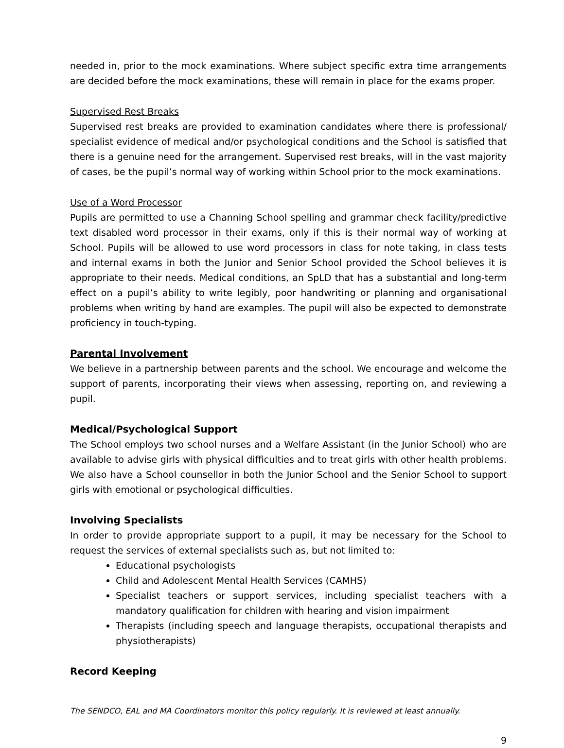needed in, prior to the mock examinations. Where subject specific extra time arrangements are decided before the mock examinations, these will remain in place for the exams proper.
Supervised Rest Breaks
Supervised rest breaks are provided to examination candidates where there is professional/ specialist evidence of medical and/or psychological conditions and the School is satisfied that there is a genuine need for the arrangement. Supervised rest breaks, will in the vast majority of cases, be the pupil’s normal way of working within School prior to the mock examinations.
Use of a Word Processor
Pupils are permitted to use a Channing School spelling and grammar check facility/predictive text disabled word processor in their exams, only if this is their normal way of working at School. Pupils will be allowed to use word processors in class for note taking, in class tests and internal exams in both the Junior and Senior School provided the School believes it is appropriate to their needs. Medical conditions, an SpLD that has a substantial and long-term effect on a pupil’s ability to write legibly, poor handwriting or planning and organisational problems when writing by hand are examples. The pupil will also be expected to demonstrate proficiency in touch-typing.
Parental Involvement
We believe in a partnership between parents and the school. We encourage and welcome the support of parents, incorporating their views when assessing, reporting on, and reviewing a pupil.
Medical/Psychological Support
The School employs two school nurses and a Welfare Assistant (in the Junior School) who are available to advise girls with physical difficulties and to treat girls with other health problems. We also have a School counsellor in both the Junior School and the Senior School to support girls with emotional or psychological difficulties.
Involving Specialists
In order to provide appropriate support to a pupil, it may be necessary for the School to request the services of external specialists such as, but not limited to:
Educational psychologists
Child and Adolescent Mental Health Services (CAMHS)
Specialist teachers or support services, including specialist teachers with a mandatory qualification for children with hearing and vision impairment
Therapists (including speech and language therapists, occupational therapists and physiotherapists)
Record Keeping
The SENDCO, EAL and MA Coordinators monitor this policy regularly. It is reviewed at least annually.
9